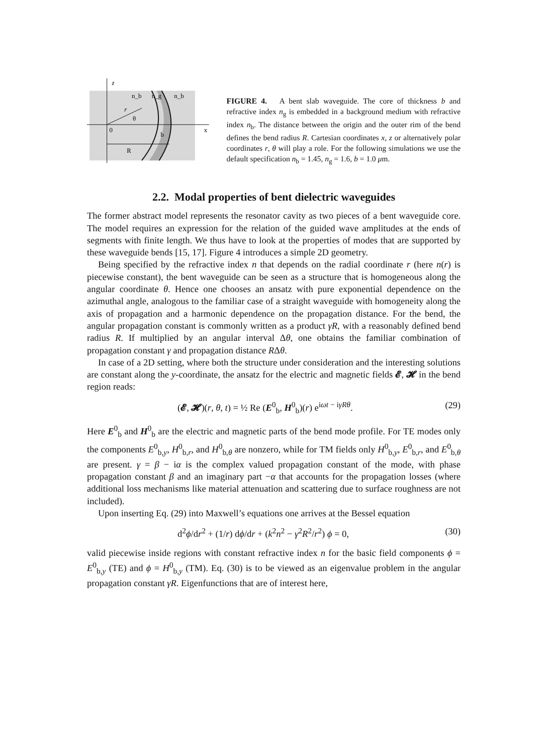z
n_b
n_g
n_b
r
θ
0
b
x
R
FIGURE 4. A bent slab waveguide. The core of thickness b and refractive index n<sub>g</sub> is embedded in a background medium with refractive index n<sub>b</sub>. The distance between the origin and the outer rim of the bend defines the bend radius R. Cartesian coordinates x, z or alternatively polar coordinates r, θ will play a role. For the following simulations we use the default specification n<sub>b</sub> = 1.45, n<sub>g</sub> = 1.6, b = 1.0 μm.
2.2. Modal properties of bent dielectric waveguides
The former abstract model represents the resonator cavity as two pieces of a bent waveguide core. The model requires an expression for the relation of the guided wave amplitudes at the ends of segments with finite length. We thus have to look at the properties of modes that are supported by these waveguide bends [15, 17]. Figure 4 introduces a simple 2D geometry.
Being specified by the refractive index n that depends on the radial coordinate r (here n(r) is piecewise constant), the bent waveguide can be seen as a structure that is homogeneous along the angular coordinate θ. Hence one chooses an ansatz with pure exponential dependence on the azimuthal angle, analogous to the familiar case of a straight waveguide with homogeneity along the axis of propagation and a harmonic dependence on the propagation distance. For the bend, the angular propagation constant is commonly written as a product γR, with a reasonably defined bend radius R. If multiplied by an angular interval Δθ, one obtains the familiar combination of propagation constant γ and propagation distance RΔθ.
In case of a 2D setting, where both the structure under consideration and the interesting solutions are constant along the y-coordinate, the ansatz for the electric and magnetic fields 𝓔, 𝓗 in the bend region reads:
(𝓔, 𝓗)(r, θ, t) = ½ Re (E<sup>0</sup><sub>b</sub>, H<sup>0</sup><sub>b</sub>)(r) e<sup>iωt − iγRθ</sup>. (29)
Here E<sup>0</sup><sub>b</sub> and H<sup>0</sup><sub>b</sub> are the electric and magnetic parts of the bend mode profile. For TE modes only the components E<sup>0</sup><sub>b,y</sub>, H<sup>0</sup><sub>b,r</sub>, and H<sup>0</sup><sub>b,θ</sub> are nonzero, while for TM fields only H<sup>0</sup><sub>b,y</sub>, E<sup>0</sup><sub>b,r</sub>, and E<sup>0</sup><sub>b,θ</sub> are present. γ = β − iα is the complex valued propagation constant of the mode, with phase propagation constant β and an imaginary part −α that accounts for the propagation losses (where additional loss mechanisms like material attenuation and scattering due to surface roughness are not included).
Upon inserting Eq. (29) into Maxwell’s equations one arrives at the Bessel equation
d<sup>2</sup>ϕ/dr<sup>2</sup> + (1/r) dϕ/dr + (k<sup>2</sup>n<sup>2</sup> − γ<sup>2</sup>R<sup>2</sup>/r<sup>2</sup>) ϕ = 0, (30)
valid piecewise inside regions with constant refractive index n for the basic field components ϕ = E<sup>0</sup><sub>b,y</sub> (TE) and ϕ = H<sup>0</sup><sub>b,y</sub> (TM). Eq. (30) is to be viewed as an eigenvalue problem in the angular propagation constant γR. Eigenfunctions that are of interest here,